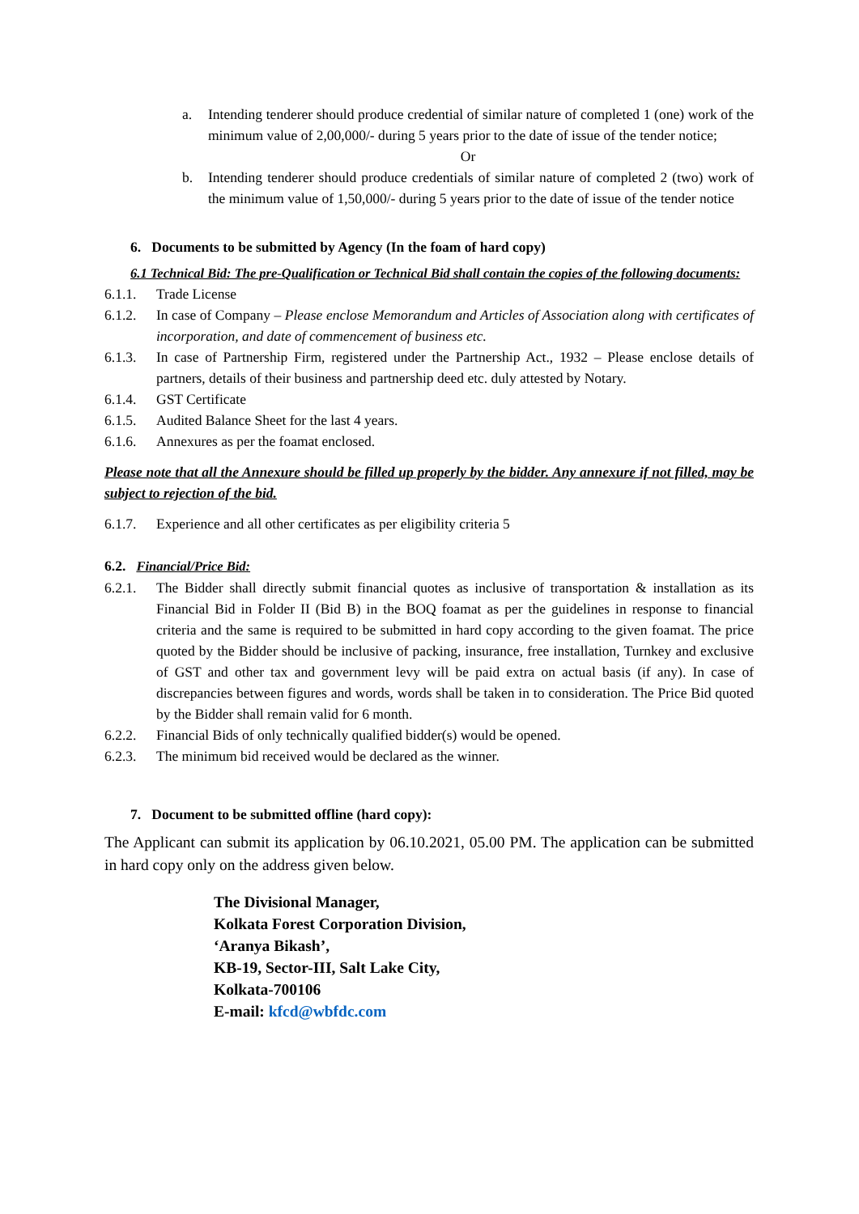a. Intending tenderer should produce credential of similar nature of completed 1 (one) work of the minimum value of 2,00,000/- during 5 years prior to the date of issue of the tender notice;
Or
b. Intending tenderer should produce credentials of similar nature of completed 2 (two) work of the minimum value of 1,50,000/- during 5 years prior to the date of issue of the tender notice
6. Documents to be submitted by Agency (In the foam of hard copy)
6.1 Technical Bid: The pre-Qualification or Technical Bid shall contain the copies of the following documents:
6.1.1. Trade License
6.1.2. In case of Company – Please enclose Memorandum and Articles of Association along with certificates of incorporation, and date of commencement of business etc.
6.1.3. In case of Partnership Firm, registered under the Partnership Act., 1932 – Please enclose details of partners, details of their business and partnership deed etc. duly attested by Notary.
6.1.4. GST Certificate
6.1.5. Audited Balance Sheet for the last 4 years.
6.1.6. Annexures as per the foamat enclosed.
Please note that all the Annexure should be filled up properly by the bidder. Any annexure if not filled, may be subject to rejection of the bid.
6.1.7. Experience and all other certificates as per eligibility criteria 5
6.2. Financial/Price Bid:
6.2.1. The Bidder shall directly submit financial quotes as inclusive of transportation & installation as its Financial Bid in Folder II (Bid B) in the BOQ foamat as per the guidelines in response to financial criteria and the same is required to be submitted in hard copy according to the given foamat. The price quoted by the Bidder should be inclusive of packing, insurance, free installation, Turnkey and exclusive of GST and other tax and government levy will be paid extra on actual basis (if any). In case of discrepancies between figures and words, words shall be taken in to consideration. The Price Bid quoted by the Bidder shall remain valid for 6 month.
6.2.2. Financial Bids of only technically qualified bidder(s) would be opened.
6.2.3. The minimum bid received would be declared as the winner.
7. Document to be submitted offline (hard copy):
The Applicant can submit its application by 06.10.2021, 05.00 PM. The application can be submitted in hard copy only on the address given below.
The Divisional Manager,
Kolkata Forest Corporation Division,
‘Aranya Bikash’,
KB-19, Sector-III, Salt Lake City,
Kolkata-700106
E-mail: kfcd@wbfdc.com